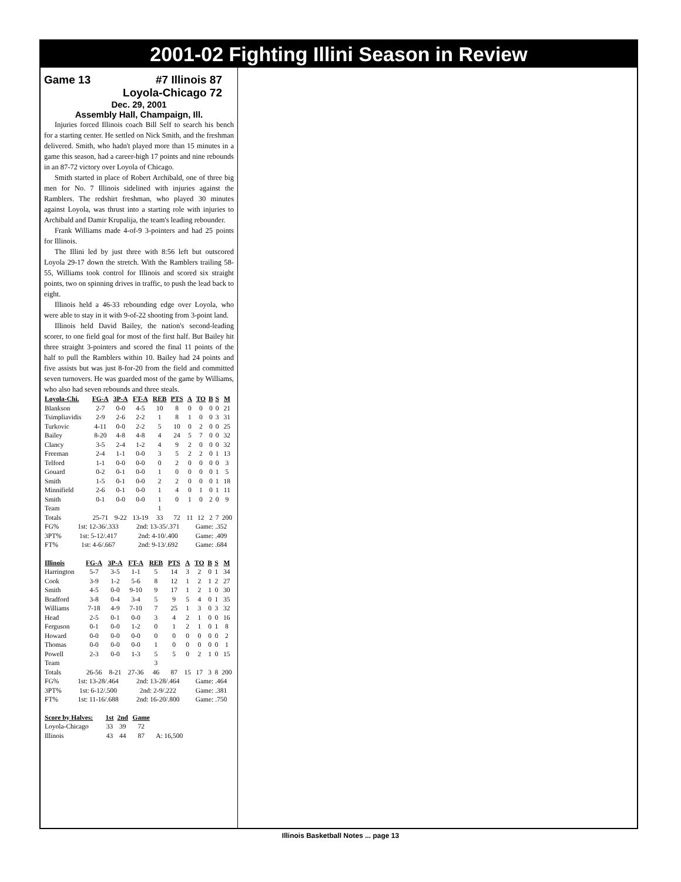2001-02 Fighting Illini Season in Review
Game 13 #7 Illinois 87
Loyola-Chicago 72
Dec. 29, 2001
Assembly Hall, Champaign, Ill.
Injuries forced Illinois coach Bill Self to search his bench for a starting center. He settled on Nick Smith, and the freshman delivered. Smith, who hadn't played more than 15 minutes in a game this season, had a career-high 17 points and nine rebounds in an 87-72 victory over Loyola of Chicago.
Smith started in place of Robert Archibald, one of three big men for No. 7 Illinois sidelined with injuries against the Ramblers. The redshirt freshman, who played 30 minutes against Loyola, was thrust into a starting role with injuries to Archibald and Damir Krupalija, the team's leading rebounder.
Frank Williams made 4-of-9 3-pointers and had 25 points for Illinois.
The Illini led by just three with 8:56 left but outscored Loyola 29-17 down the stretch. With the Ramblers trailing 58-55, Williams took control for Illinois and scored six straight points, two on spinning drives in traffic, to push the lead back to eight.
Illinois held a 46-33 rebounding edge over Loyola, who were able to stay in it with 9-of-22 shooting from 3-point land.
Illinois held David Bailey, the nation's second-leading scorer, to one field goal for most of the first half. But Bailey hit three straight 3-pointers and scored the final 11 points of the half to pull the Ramblers within 10. Bailey had 24 points and five assists but was just 8-for-20 from the field and committed seven turnovers. He was guarded most of the game by Williams, who also had seven rebounds and three steals.
| Loyola-Chi. | FG-A | 3P-A | FT-A | REB | PTS | A | TO | B | S | M |
| --- | --- | --- | --- | --- | --- | --- | --- | --- | --- | --- |
| Blankson | 2-7 | 0-0 | 4-5 | 10 | 8 | 0 | 0 | 0 | 0 | 21 |
| Tsimpliavidis | 2-9 | 2-6 | 2-2 | 1 | 8 | 1 | 0 | 0 | 3 | 31 |
| Turkovic | 4-11 | 0-0 | 2-2 | 5 | 10 | 0 | 2 | 0 | 0 | 25 |
| Bailey | 8-20 | 4-8 | 4-8 | 4 | 24 | 5 | 7 | 0 | 0 | 32 |
| Clancy | 3-5 | 2-4 | 1-2 | 4 | 9 | 2 | 0 | 0 | 0 | 32 |
| Freeman | 2-4 | 1-1 | 0-0 | 3 | 5 | 2 | 2 | 0 | 1 | 13 |
| Telford | 1-1 | 0-0 | 0-0 | 0 | 2 | 0 | 0 | 0 | 0 | 3 |
| Gouard | 0-2 | 0-1 | 0-0 | 1 | 0 | 0 | 0 | 0 | 1 | 5 |
| Smith | 1-5 | 0-1 | 0-0 | 2 | 2 | 0 | 0 | 0 | 1 | 18 |
| Minnifield | 2-6 | 0-1 | 0-0 | 1 | 4 | 0 | 1 | 0 | 1 | 11 |
| Smith | 0-1 | 0-0 | 0-0 | 1 | 0 | 1 | 0 | 2 | 0 | 9 |
| Team | | | | 1 | | | | | | |
| Totals | 25-71 | 9-22 | 13-19 | 33 | 72 | 11 | 12 | 2 | 7 | 200 |
| FG% | 1st: 12-36/.333 | 2nd: 13-35/.371 | Game: .352 |
| 3PT% | 1st: 5-12/.417 | 2nd: 4-10/.400 | Game: .409 |
| FT% | 1st: 4-6/.667 | 2nd: 9-13/.692 | Game: .684 |
| Illinois | FG-A | 3P-A | FT-A | REB | PTS | A | TO | B | S | M |
| --- | --- | --- | --- | --- | --- | --- | --- | --- | --- | --- |
| Harrington | 5-7 | 3-5 | 1-1 | 5 | 14 | 3 | 2 | 0 | 1 | 34 |
| Cook | 3-9 | 1-2 | 5-6 | 8 | 12 | 1 | 2 | 1 | 2 | 27 |
| Smith | 4-5 | 0-0 | 9-10 | 9 | 17 | 1 | 2 | 1 | 0 | 30 |
| Bradford | 3-8 | 0-4 | 3-4 | 5 | 9 | 5 | 4 | 0 | 1 | 35 |
| Williams | 7-18 | 4-9 | 7-10 | 7 | 25 | 1 | 3 | 0 | 3 | 32 |
| Head | 2-5 | 0-1 | 0-0 | 3 | 4 | 2 | 1 | 0 | 0 | 16 |
| Ferguson | 0-1 | 0-0 | 1-2 | 0 | 1 | 2 | 1 | 0 | 1 | 8 |
| Howard | 0-0 | 0-0 | 0-0 | 0 | 0 | 0 | 0 | 0 | 0 | 2 |
| Thomas | 0-0 | 0-0 | 0-0 | 1 | 0 | 0 | 0 | 0 | 0 | 1 |
| Powell | 2-3 | 0-0 | 1-3 | 5 | 5 | 0 | 2 | 1 | 0 | 15 |
| Team | | | | 3 | | | | | | |
| Totals | 26-56 | 8-21 | 27-36 | 46 | 87 | 15 | 17 | 3 | 8 | 200 |
| FG% | 1st: 13-28/.464 | 2nd: 13-28/.464 | Game: .464 |
| 3PT% | 1st: 6-12/.500 | 2nd: 2-9/.222 | Game: .381 |
| FT% | 1st: 11-16/.688 | 2nd: 16-20/.800 | Game: .750 |
| Score by Halves: | 1st | 2nd | Game | |
| Loyola-Chicago | 33 | 39 | 72 | |
| Illinois | 43 | 44 | 87 | A: 16,500 |
Illinois Basketball Notes ... page 13